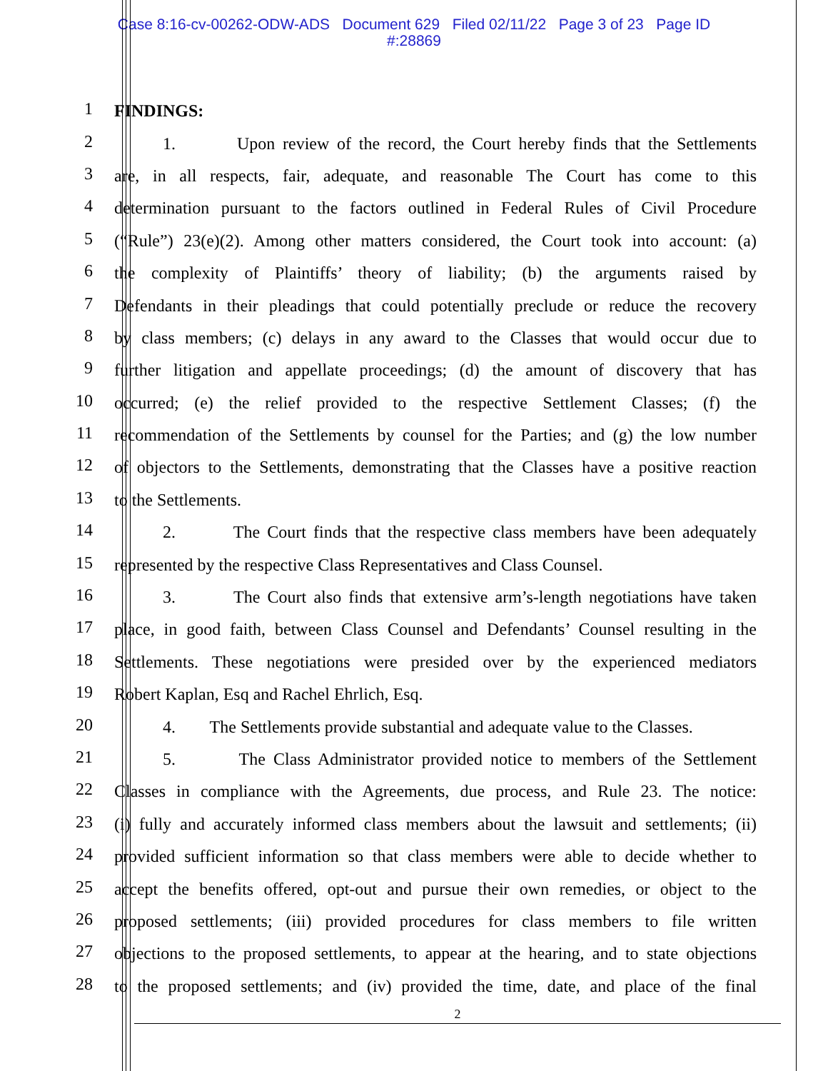Case 8:16-cv-00262-ODW-ADS Document 629 Filed 02/11/22 Page 3 of 23 Page ID
#:28869
1
FINDINGS:
2
1. Upon review of the record, the Court hereby finds that the Settlements
3
are, in all respects, fair, adequate, and reasonable The Court has come to this
4
determination pursuant to the factors outlined in Federal Rules of Civil Procedure
5
(“Rule”) 23(e)(2). Among other matters considered, the Court took into account: (a)
6
the complexity of Plaintiffs’ theory of liability; (b) the arguments raised by
7
Defendants in their pleadings that could potentially preclude or reduce the recovery
8
by class members; (c) delays in any award to the Classes that would occur due to
9
further litigation and appellate proceedings; (d) the amount of discovery that has
10
occurred; (e) the relief provided to the respective Settlement Classes; (f) the
11
recommendation of the Settlements by counsel for the Parties; and (g) the low number
12
of objectors to the Settlements, demonstrating that the Classes have a positive reaction
13
to the Settlements.
14
2. The Court finds that the respective class members have been adequately
15
represented by the respective Class Representatives and Class Counsel.
16
3. The Court also finds that extensive arm’s-length negotiations have taken
17
place, in good faith, between Class Counsel and Defendants’ Counsel resulting in the
18
Settlements. These negotiations were presided over by the experienced mediators
19
Robert Kaplan, Esq and Rachel Ehrlich, Esq.
20
4. The Settlements provide substantial and adequate value to the Classes.
21
5. The Class Administrator provided notice to members of the Settlement
22
Classes in compliance with the Agreements, due process, and Rule 23. The notice:
23
(i) fully and accurately informed class members about the lawsuit and settlements; (ii)
24
provided sufficient information so that class members were able to decide whether to
25
accept the benefits offered, opt-out and pursue their own remedies, or object to the
26
proposed settlements; (iii) provided procedures for class members to file written
27
objections to the proposed settlements, to appear at the hearing, and to state objections
28
to the proposed settlements; and (iv) provided the time, date, and place of the final
2